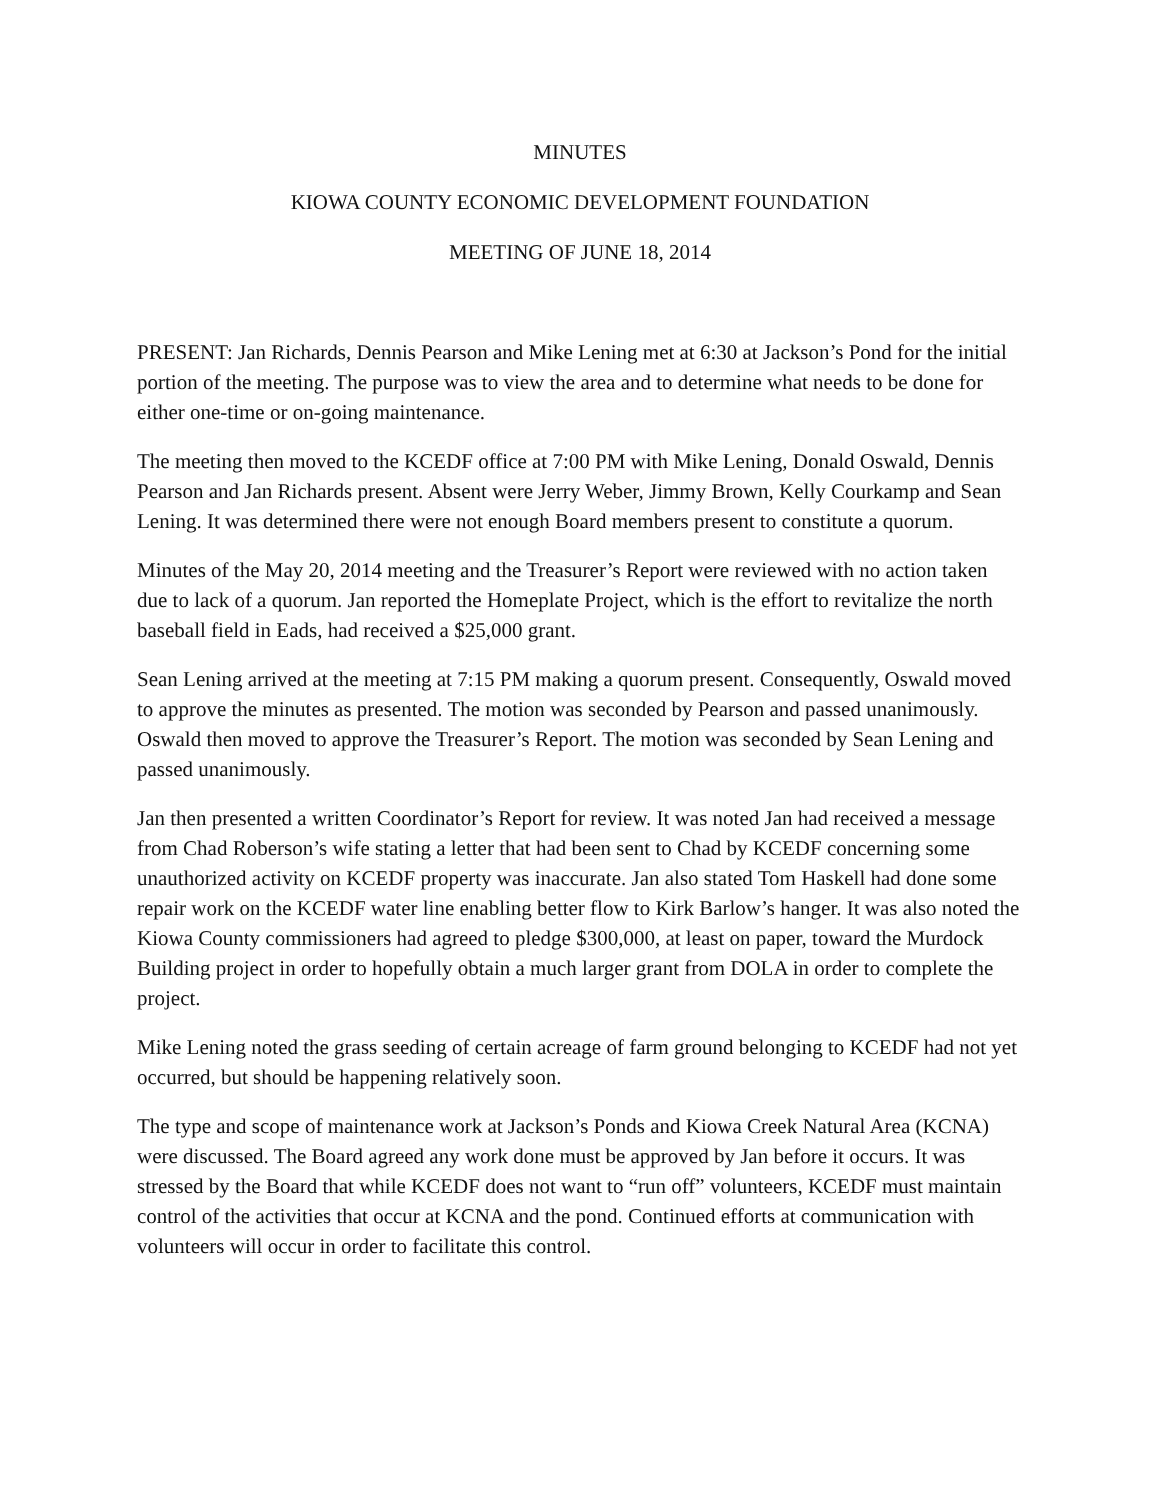MINUTES
KIOWA COUNTY ECONOMIC DEVELOPMENT FOUNDATION
MEETING OF JUNE 18, 2014
PRESENT: Jan Richards, Dennis Pearson and Mike Lening met at 6:30 at Jackson’s Pond for the initial portion of the meeting. The purpose was to view the area and to determine what needs to be done for either one-time or on-going maintenance.
The meeting then moved to the KCEDF office at 7:00 PM with Mike Lening, Donald Oswald, Dennis Pearson and Jan Richards present. Absent were Jerry Weber, Jimmy Brown, Kelly Courkamp and Sean Lening. It was determined there were not enough Board members present to constitute a quorum.
Minutes of the May 20, 2014 meeting and the Treasurer’s Report were reviewed with no action taken due to lack of a quorum. Jan reported the Homeplate Project, which is the effort to revitalize the north baseball field in Eads, had received a $25,000 grant.
Sean Lening arrived at the meeting at 7:15 PM making a quorum present. Consequently, Oswald moved to approve the minutes as presented. The motion was seconded by Pearson and passed unanimously. Oswald then moved to approve the Treasurer’s Report. The motion was seconded by Sean Lening and passed unanimously.
Jan then presented a written Coordinator’s Report for review. It was noted Jan had received a message from Chad Roberson’s wife stating a letter that had been sent to Chad by KCEDF concerning some unauthorized activity on KCEDF property was inaccurate. Jan also stated Tom Haskell had done some repair work on the KCEDF water line enabling better flow to Kirk Barlow’s hanger. It was also noted the Kiowa County commissioners had agreed to pledge $300,000, at least on paper, toward the Murdock Building project in order to hopefully obtain a much larger grant from DOLA in order to complete the project.
Mike Lening noted the grass seeding of certain acreage of farm ground belonging to KCEDF had not yet occurred, but should be happening relatively soon.
The type and scope of maintenance work at Jackson’s Ponds and Kiowa Creek Natural Area (KCNA) were discussed. The Board agreed any work done must be approved by Jan before it occurs. It was stressed by the Board that while KCEDF does not want to “run off” volunteers, KCEDF must maintain control of the activities that occur at KCNA and the pond. Continued efforts at communication with volunteers will occur in order to facilitate this control.